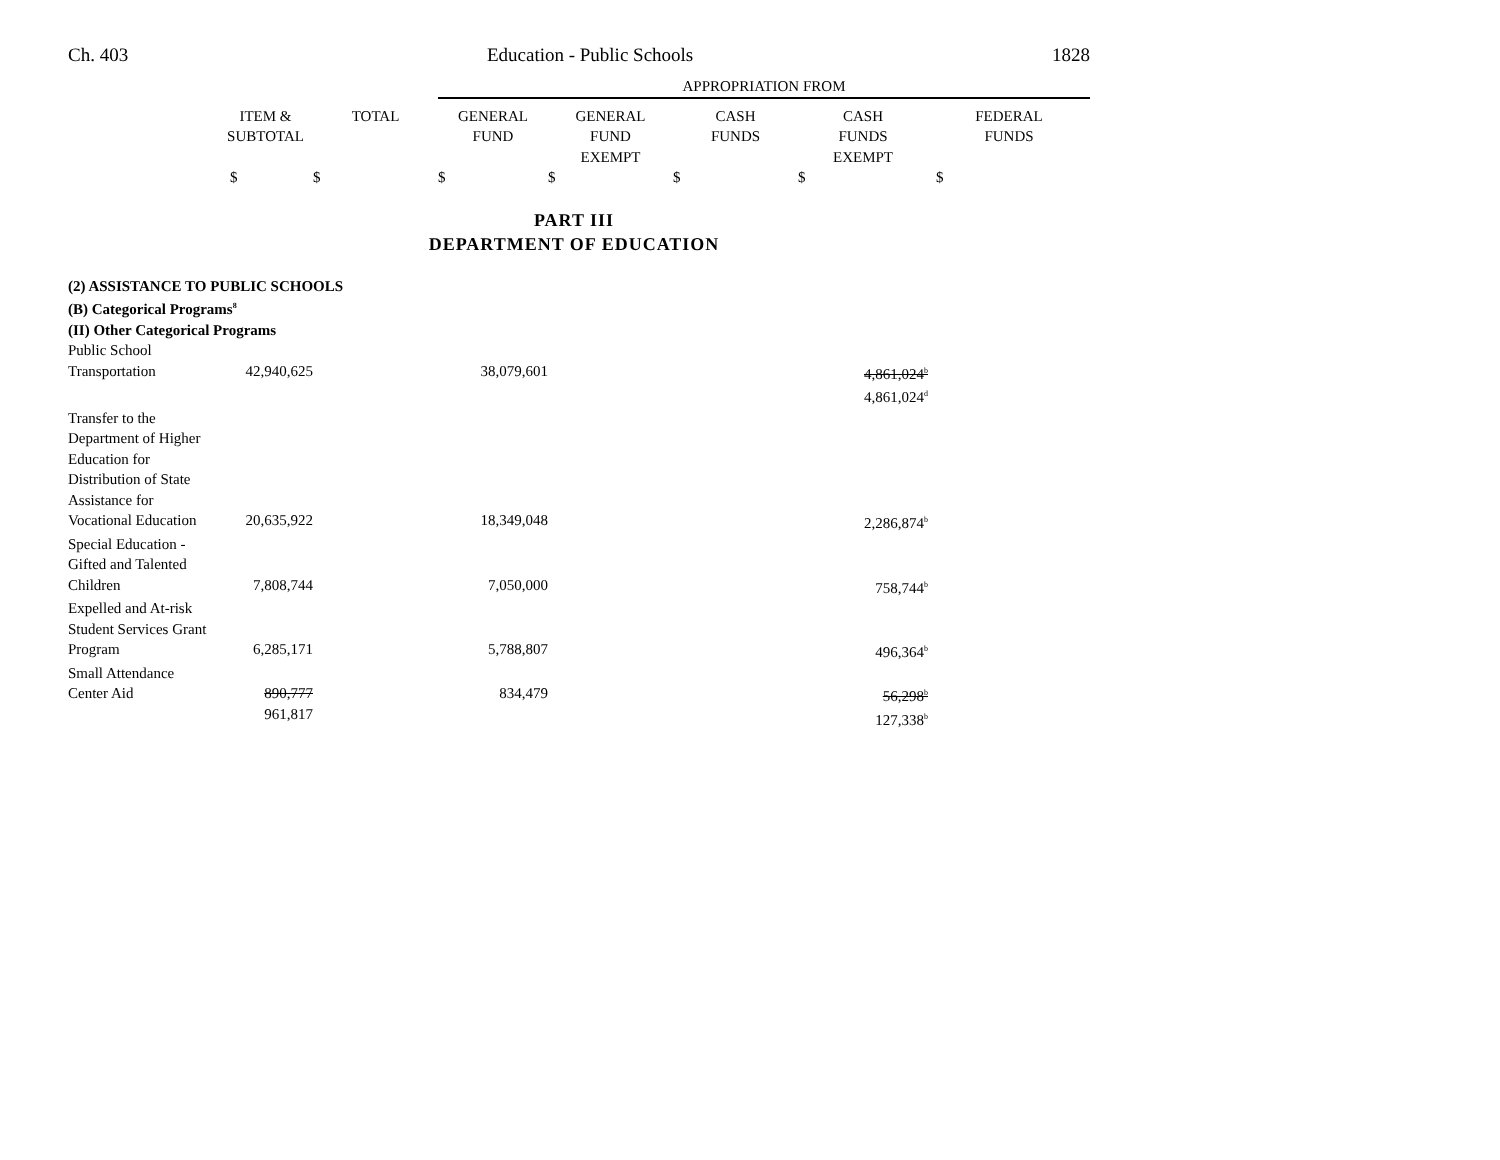Ch. 403 Education - Public Schools 1828
| | | | APPROPRIATION FROM | | | | |
| | ITEM & SUBTOTAL | TOTAL | GENERAL FUND | GENERAL FUND EXEMPT | CASH FUNDS | CASH FUNDS EXEMPT | FEDERAL FUNDS |
| | $ | $ | $ | $ | $ | $ | $ |
PART III
DEPARTMENT OF EDUCATION
| (2) ASSISTANCE TO PUBLIC SCHOOLS | | | | | | | |
| (B) Categorical Programs<sup>8</sup> | | | | | | | |
| (II) Other Categorical Programs | | | | | | | |
| Public School Transportation | 42,940,625 | | 38,079,601 | | | 4,861,024<sup>b</sup> 4,861,024<sup>d</sup> | |
| Transfer to the Department of Higher Education for Distribution of State Assistance for Vocational Education | 20,635,922 | | 18,349,048 | | | 2,286,874<sup>b</sup> | |
| Special Education - Gifted and Talented Children | 7,808,744 | | 7,050,000 | | | 758,744<sup>b</sup> | |
| Expelled and At-risk Student Services Grant Program | 6,285,171 | | 5,788,807 | | | 496,364<sup>b</sup> | |
| Small Attendance Center Aid | 890,777 961,817 | | 834,479 | | | 56,298<sup>b</sup> 127,338<sup>b</sup> | |